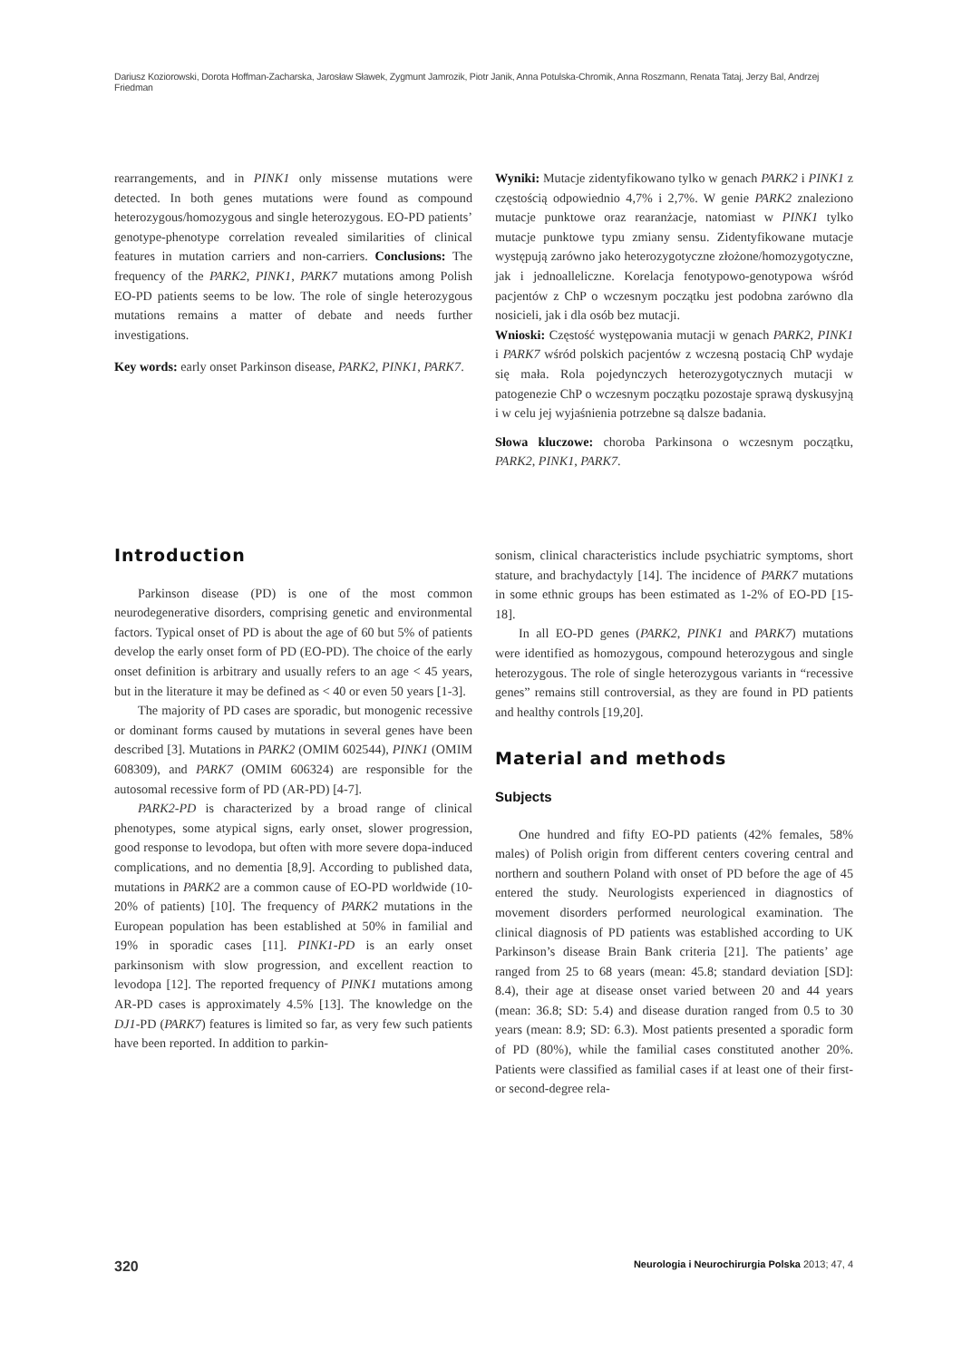Dariusz Koziorowski, Dorota Hoffman-Zacharska, Jarosław Sławek, Zygmunt Jamrozik, Piotr Janik, Anna Potulska-Chromik, Anna Roszmann, Renata Tataj, Jerzy Bal, Andrzej Friedman
rearrangements, and in PINK1 only missense mutations were detected. In both genes mutations were found as compound heterozygous/homozygous and single heterozygous. EO-PD patients’ genotype-phenotype correlation revealed similarities of clinical features in mutation carriers and non-carriers. Conclusions: The frequency of the PARK2, PINK1, PARK7 mutations among Polish EO-PD patients seems to be low. The role of single heterozygous mutations remains a matter of debate and needs further investigations.
Key words: early onset Parkinson disease, PARK2, PINK1, PARK7.
Wyniki: Mutacje zidentyfikowano tylko w genach PARK2 i PINK1 z częstością odpowiednio 4,7% i 2,7%. W genie PARK2 znaleziono mutacje punktowe oraz rearanżacje, natomiast w PINK1 tylko mutacje punktowe typu zmiany sensu. Zidentyfikowane mutacje występują zarówno jako heterozygotyczne złożone/homozygotyczne, jak i jednoalleliczne. Korelacja fenotypowo-genotypowa wśród pacjentów z ChP o wczesnym początku jest podobna zarówno dla nosicieli, jak i dla osób bez mutacji.
Wnioski: Częstość występowania mutacji w genach PARK2, PINK1 i PARK7 wśród polskich pacjentów z wczesną postacią ChP wydaje się mała. Rola pojedynczych heterozygotycznych mutacji w patogenezie ChP o wczesnym początku pozostaje sprawą dyskusyjną i w celu jej wyjaśnienia potrzebne są dalsze badania.
Słowa kluczowe: choroba Parkinsona o wczesnym początku, PARK2, PINK1, PARK7.
Introduction
Parkinson disease (PD) is one of the most common neurodegenerative disorders, comprising genetic and environmental factors. Typical onset of PD is about the age of 60 but 5% of patients develop the early onset form of PD (EO-PD). The choice of the early onset definition is arbitrary and usually refers to an age < 45 years, but in the literature it may be defined as < 40 or even 50 years [1-3].
The majority of PD cases are sporadic, but monogenic recessive or dominant forms caused by mutations in several genes have been described [3]. Mutations in PARK2 (OMIM 602544), PINK1 (OMIM 608309), and PARK7 (OMIM 606324) are responsible for the autosomal recessive form of PD (AR-PD) [4-7].
PARK2-PD is characterized by a broad range of clinical phenotypes, some atypical signs, early onset, slower progression, good response to levodopa, but often with more severe dopa-induced complications, and no dementia [8,9]. According to published data, mutations in PARK2 are a common cause of EO-PD worldwide (10-20% of patients) [10]. The frequency of PARK2 mutations in the European population has been established at 50% in familial and 19% in sporadic cases [11]. PINK1-PD is an early onset parkinsonism with slow progression, and excellent reaction to levodopa [12]. The reported frequency of PINK1 mutations among AR-PD cases is approximately 4.5% [13]. The knowledge on the DJ1-PD (PARK7) features is limited so far, as very few such patients have been reported. In addition to parkin-
sonism, clinical characteristics include psychiatric symptoms, short stature, and brachydactyly [14]. The incidence of PARK7 mutations in some ethnic groups has been estimated as 1-2% of EO-PD [15-18].
In all EO-PD genes (PARK2, PINK1 and PARK7) mutations were identified as homozygous, compound heterozygous and single heterozygous. The role of single heterozygous variants in “recessive genes” remains still controversial, as they are found in PD patients and healthy controls [19,20].
Material and methods
Subjects
One hundred and fifty EO-PD patients (42% females, 58% males) of Polish origin from different centers covering central and northern and southern Poland with onset of PD before the age of 45 entered the study. Neurologists experienced in diagnostics of movement disorders performed neurological examination. The clinical diagnosis of PD patients was established according to UK Parkinson’s disease Brain Bank criteria [21]. The patients’ age ranged from 25 to 68 years (mean: 45.8; standard deviation [SD]: 8.4), their age at disease onset varied between 20 and 44 years (mean: 36.8; SD: 5.4) and disease duration ranged from 0.5 to 30 years (mean: 8.9; SD: 6.3). Most patients presented a sporadic form of PD (80%), while the familial cases constituted another 20%. Patients were classified as familial cases if at least one of their first- or second-degree rela-
320 Neurologia i Neurochirurgia Polska 2013; 47, 4